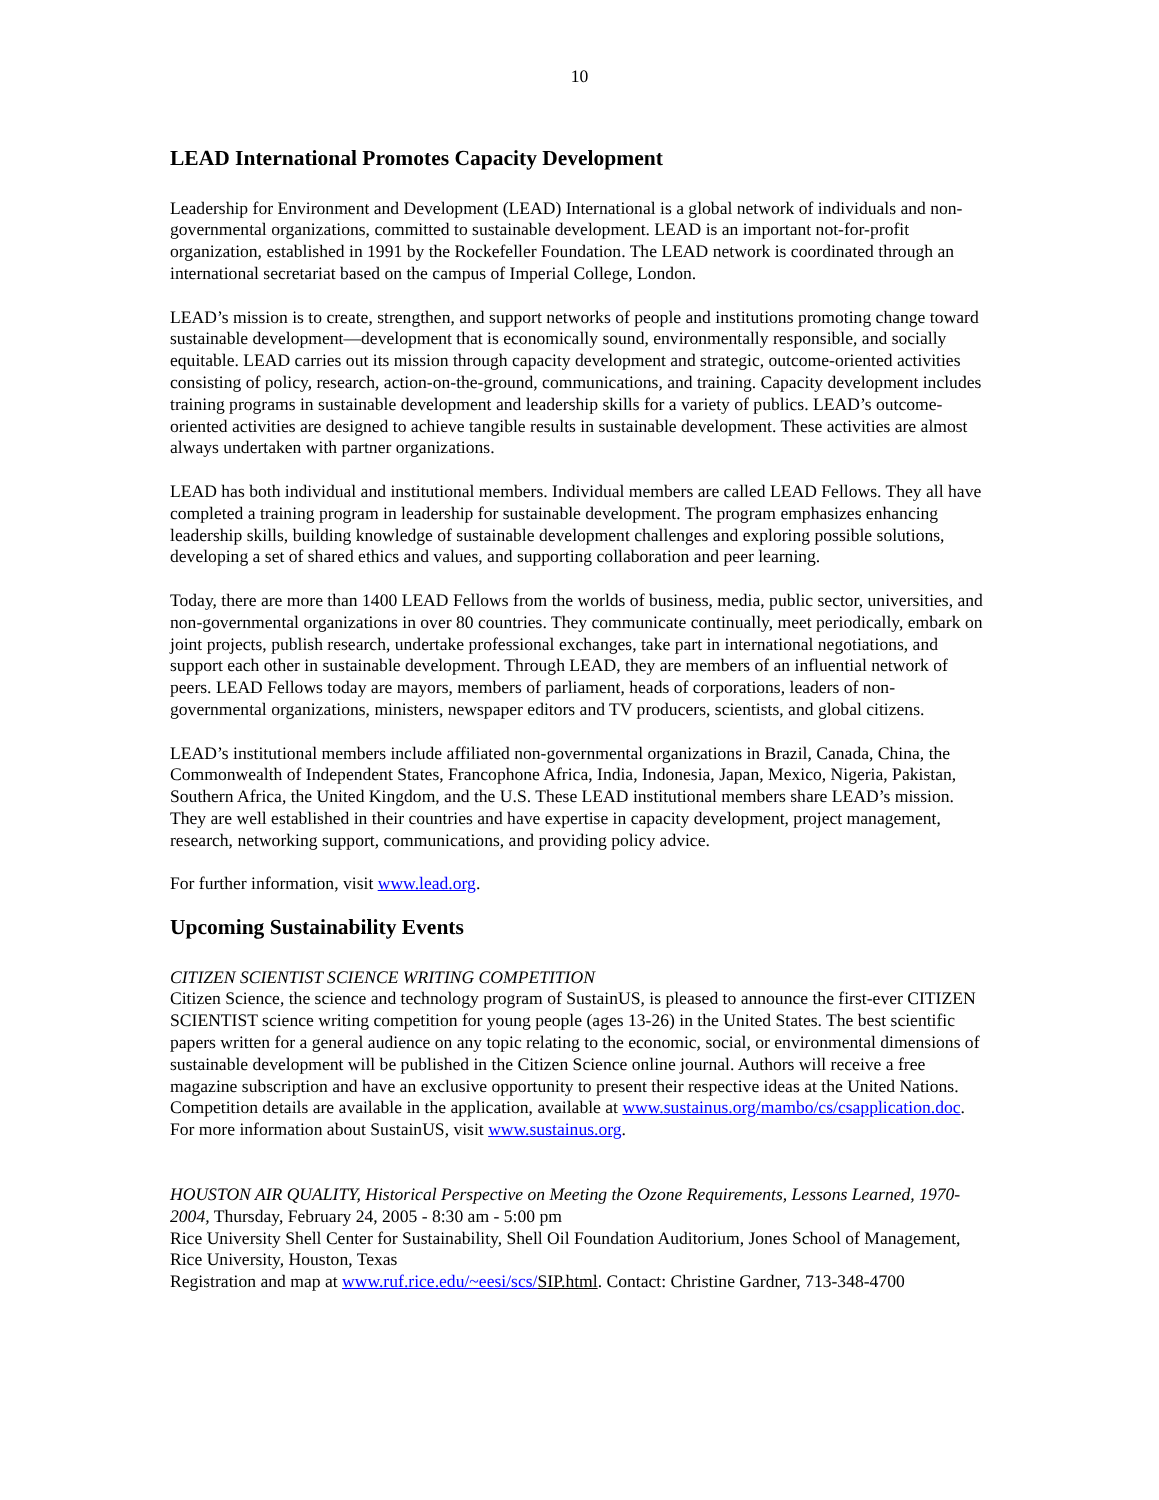10
LEAD International Promotes Capacity Development
Leadership for Environment and Development (LEAD) International is a global network of individuals and non-governmental organizations, committed to sustainable development. LEAD is an important not-for-profit organization, established in 1991 by the Rockefeller Foundation. The LEAD network is coordinated through an international secretariat based on the campus of Imperial College, London.
LEAD’s mission is to create, strengthen, and support networks of people and institutions promoting change toward sustainable development—development that is economically sound, environmentally responsible, and socially equitable. LEAD carries out its mission through capacity development and strategic, outcome-oriented activities consisting of policy, research, action-on-the-ground, communications, and training. Capacity development includes training programs in sustainable development and leadership skills for a variety of publics. LEAD’s outcome-oriented activities are designed to achieve tangible results in sustainable development. These activities are almost always undertaken with partner organizations.
LEAD has both individual and institutional members. Individual members are called LEAD Fellows. They all have completed a training program in leadership for sustainable development. The program emphasizes enhancing leadership skills, building knowledge of sustainable development challenges and exploring possible solutions, developing a set of shared ethics and values, and supporting collaboration and peer learning.
Today, there are more than 1400 LEAD Fellows from the worlds of business, media, public sector, universities, and non-governmental organizations in over 80 countries. They communicate continually, meet periodically, embark on joint projects, publish research, undertake professional exchanges, take part in international negotiations, and support each other in sustainable development. Through LEAD, they are members of an influential network of peers. LEAD Fellows today are mayors, members of parliament, heads of corporations, leaders of non-governmental organizations, ministers, newspaper editors and TV producers, scientists, and global citizens.
LEAD’s institutional members include affiliated non-governmental organizations in Brazil, Canada, China, the Commonwealth of Independent States, Francophone Africa, India, Indonesia, Japan, Mexico, Nigeria, Pakistan, Southern Africa, the United Kingdom, and the U.S. These LEAD institutional members share LEAD’s mission. They are well established in their countries and have expertise in capacity development, project management, research, networking support, communications, and providing policy advice.
For further information, visit www.lead.org.
Upcoming Sustainability Events
CITIZEN SCIENTIST SCIENCE WRITING COMPETITION
Citizen Science, the science and technology program of SustainUS, is pleased to announce the first-ever CITIZEN SCIENTIST science writing competition for young people (ages 13-26) in the United States. The best scientific papers written for a general audience on any topic relating to the economic, social, or environmental dimensions of sustainable development will be published in the Citizen Science online journal. Authors will receive a free magazine subscription and have an exclusive opportunity to present their respective ideas at the United Nations. Competition details are available in the application, available at www.sustainus.org/mambo/cs/csapplication.doc. For more information about SustainUS, visit www.sustainus.org.
HOUSTON AIR QUALITY, Historical Perspective on Meeting the Ozone Requirements, Lessons Learned, 1970-2004, Thursday, February 24, 2005 - 8:30 am - 5:00 pm
Rice University Shell Center for Sustainability, Shell Oil Foundation Auditorium, Jones School of Management, Rice University, Houston, Texas
Registration and map at www.ruf.rice.edu/~eesi/scs/SIP.html. Contact: Christine Gardner, 713-348-4700